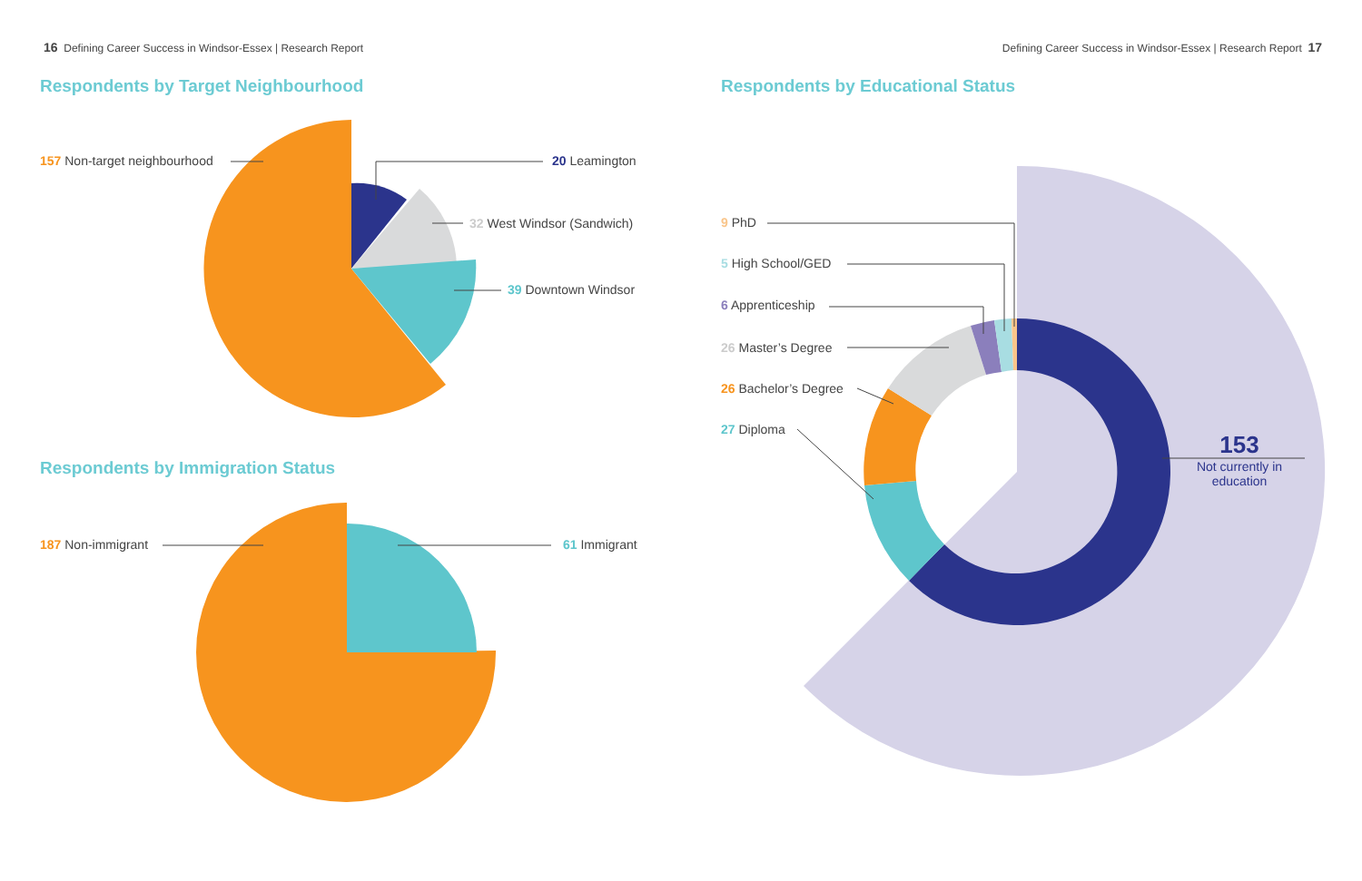16 Defining Career Success in Windsor-Essex | Research Report
Defining Career Success in Windsor-Essex | Research Report 17
Respondents by Target Neighbourhood
Respondents by Immigration Status
Respondents by Educational Status
157 Non-target neighbourhood 20 Leamington
32 West Windsor (Sandwich)
39 Downtown Windsor
187 Non-immigrant 61 Immigrant
9 PhD
5 High School/GED
6 Apprenticeship
26 Master’s Degree
26 Bachelor’s Degree
27 Diploma
153
Not currently in education